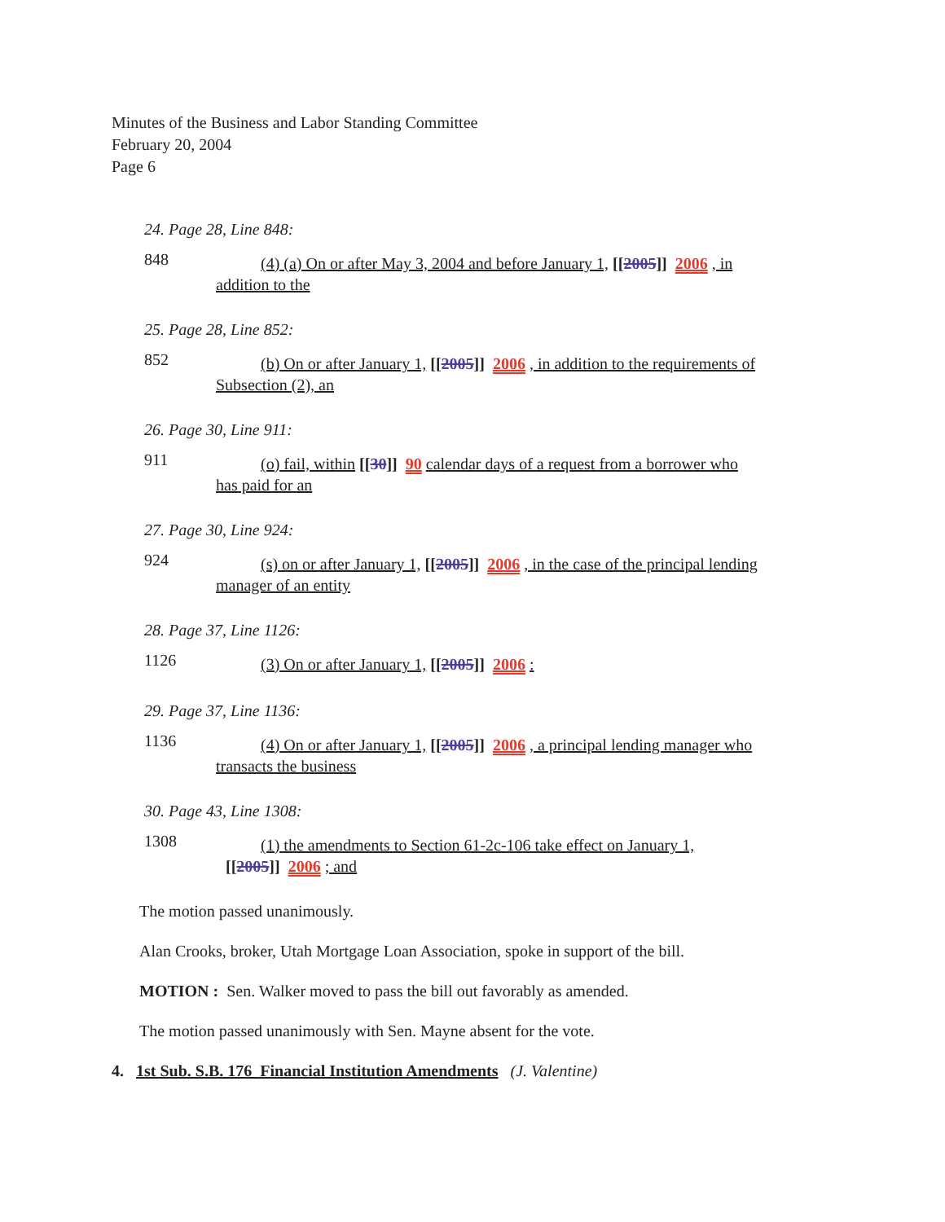Minutes of the Business and Labor Standing Committee
February 20, 2004
Page 6
24. Page 28, Line 848:
848 (4) (a) On or after May 3, 2004 and before January 1, [[2005]] 2006 , in
addition to the
25. Page 28, Line 852:
852 (b) On or after January 1, [[2005]] 2006 , in addition to the requirements of
Subsection (2), an
26. Page 30, Line 911:
911 (o) fail, within [[30]] 90 calendar days of a request from a borrower who
has paid for an
27. Page 30, Line 924:
924 (s) on or after January 1, [[2005]] 2006 , in the case of the principal lending
manager of an entity
28. Page 37, Line 1126:
1126 (3) On or after January 1, [[2005]] 2006 :
29. Page 37, Line 1136:
1136 (4) On or after January 1, [[2005]] 2006 , a principal lending manager who
transacts the business
30. Page 43, Line 1308:
1308 (1) the amendments to Section 61-2c-106 take effect on January 1,
[[2005]] 2006 ; and
The motion passed unanimously.
Alan Crooks, broker, Utah Mortgage Loan Association, spoke in support of the bill.
MOTION : Sen. Walker moved to pass the bill out favorably as amended.
The motion passed unanimously with Sen. Mayne absent for the vote.
4. 1st Sub. S.B. 176 Financial Institution Amendments (J. Valentine)